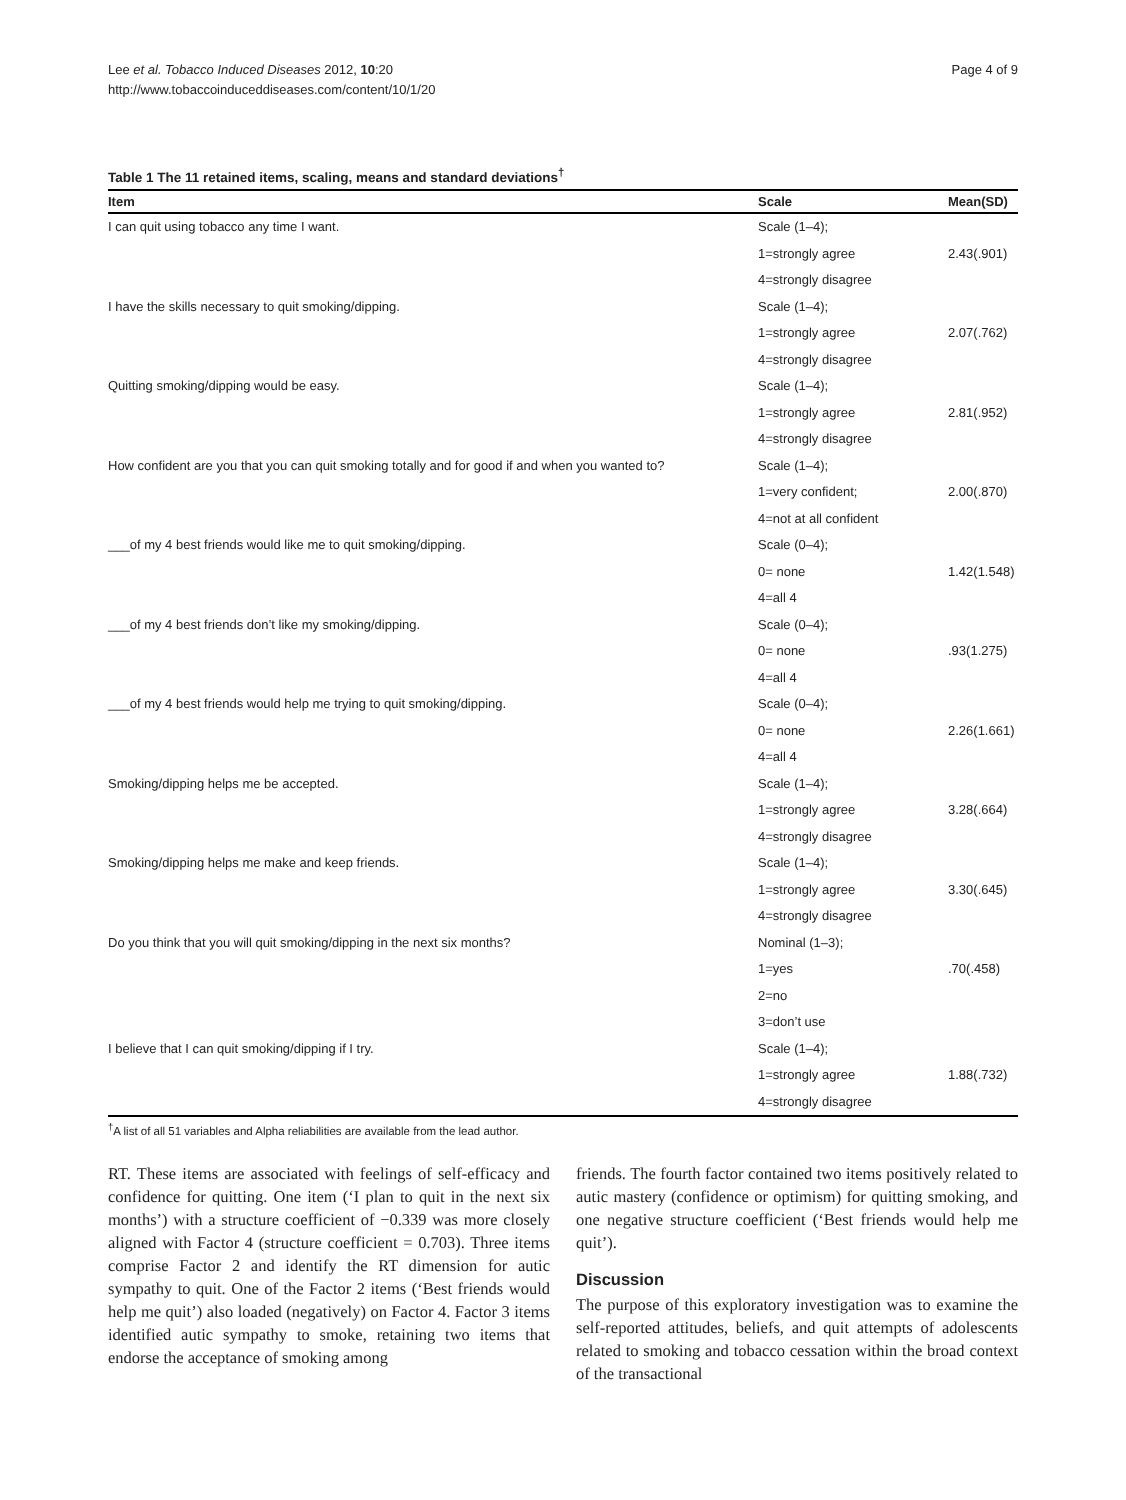Lee et al. Tobacco Induced Diseases 2012, 10:20
http://www.tobaccoinduceddiseases.com/content/10/1/20
Page 4 of 9
Table 1 The 11 retained items, scaling, means and standard deviations<sup>†</sup>
| Item | Scale | Mean(SD) |
| --- | --- | --- |
| I can quit using tobacco any time I want. | Scale (1–4); | |
| | 1=strongly agree | 2.43(.901) |
| | 4=strongly disagree | |
| I have the skills necessary to quit smoking/dipping. | Scale (1–4); | |
| | 1=strongly agree | 2.07(.762) |
| | 4=strongly disagree | |
| Quitting smoking/dipping would be easy. | Scale (1–4); | |
| | 1=strongly agree | 2.81(.952) |
| | 4=strongly disagree | |
| How confident are you that you can quit smoking totally and for good if and when you wanted to? | Scale (1–4); | |
| | 1=very confident; | 2.00(.870) |
| | 4=not at all confident | |
| ___of my 4 best friends would like me to quit smoking/dipping. | Scale (0–4); | |
| | 0= none | 1.42(1.548) |
| | 4=all 4 | |
| ___of my 4 best friends don’t like my smoking/dipping. | Scale (0–4); | |
| | 0= none | .93(1.275) |
| | 4=all 4 | |
| ___of my 4 best friends would help me trying to quit smoking/dipping. | Scale (0–4); | |
| | 0= none | 2.26(1.661) |
| | 4=all 4 | |
| Smoking/dipping helps me be accepted. | Scale (1–4); | |
| | 1=strongly agree | 3.28(.664) |
| | 4=strongly disagree | |
| Smoking/dipping helps me make and keep friends. | Scale (1–4); | |
| | 1=strongly agree | 3.30(.645) |
| | 4=strongly disagree | |
| Do you think that you will quit smoking/dipping in the next six months? | Nominal (1–3); | |
| | 1=yes | .70(.458) |
| | 2=no | |
| | 3=don’t use | |
| I believe that I can quit smoking/dipping if I try. | Scale (1–4); | |
| | 1=strongly agree | 1.88(.732) |
| | 4=strongly disagree | |
<sup>†</sup> A list of all 51 variables and Alpha reliabilities are available from the lead author.
RT. These items are associated with feelings of self-efficacy and confidence for quitting. One item (‘I plan to quit in the next six months’) with a structure coefficient of −0.339 was more closely aligned with Factor 4 (structure coefficient = 0.703). Three items comprise Factor 2 and identify the RT dimension for autic sympathy to quit. One of the Factor 2 items (‘Best friends would help me quit’) also loaded (negatively) on Factor 4. Factor 3 items identified autic sympathy to smoke, retaining two items that endorse the acceptance of smoking among
friends. The fourth factor contained two items positively related to autic mastery (confidence or optimism) for quitting smoking, and one negative structure coefficient (‘Best friends would help me quit’).
Discussion
The purpose of this exploratory investigation was to examine the self-reported attitudes, beliefs, and quit attempts of adolescents related to smoking and tobacco cessation within the broad context of the transactional